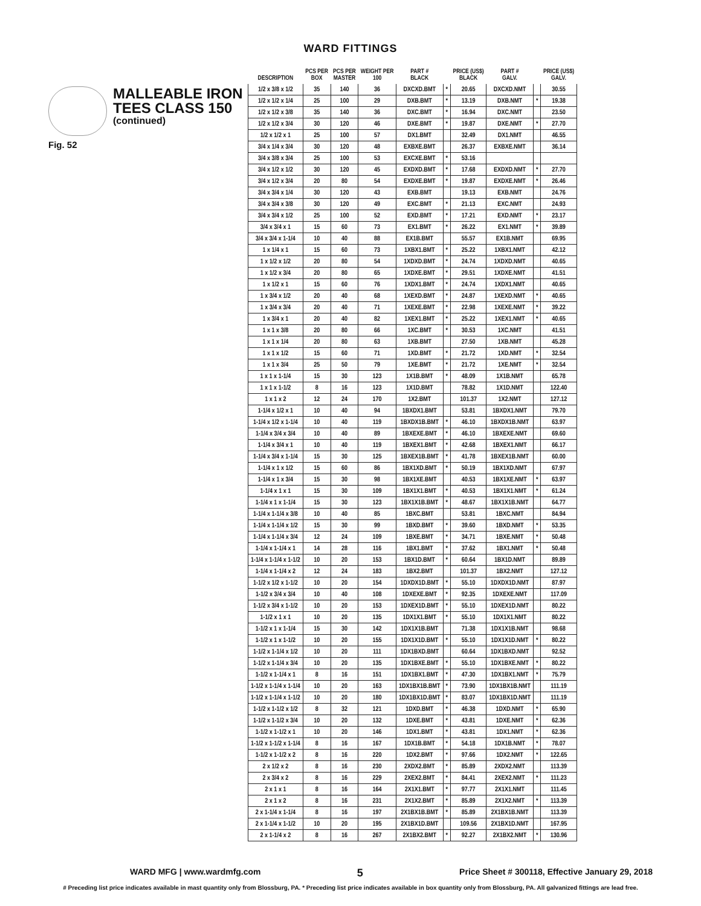WARD FITTINGS
MALLEABLE IRON
TEES CLASS 150
(continued)
Fig. 52
| DESCRIPTION | PCS PER BOX | PCS PER MASTER | WEIGHT PER 100 | PART # BLACK | | PRICE (US$) BLACK | PART # GALV. | | PRICE (US$) GALV. |
| --- | --- | --- | --- | --- | --- | --- | --- | --- | --- |
| 1/2 x 3/8 x 1/2 | 35 | 140 | 36 | DXCXD.BMT | * | 20.65 | DXCXD.NMT | | 30.55 |
| 1/2 x 1/2 x 1/4 | 25 | 100 | 29 | DXB.BMT | * | 13.19 | DXB.NMT | * | 19.38 |
| 1/2 x 1/2 x 3/8 | 35 | 140 | 36 | DXC.BMT | * | 16.94 | DXC.NMT | | 23.50 |
| 1/2 x 1/2 x 3/4 | 30 | 120 | 46 | DXE.BMT | * | 19.87 | DXE.NMT | * | 27.70 |
| 1/2 x 1/2 x 1 | 25 | 100 | 57 | DX1.BMT | | 32.49 | DX1.NMT | | 46.55 |
| 3/4 x 1/4 x 3/4 | 30 | 120 | 48 | EXBXE.BMT | | 26.37 | EXBXE.NMT | | 36.14 |
| 3/4 x 3/8 x 3/4 | 25 | 100 | 53 | EXCXE.BMT | * | 53.16 | | | |
| 3/4 x 1/2 x 1/2 | 30 | 120 | 45 | EXDXD.BMT | * | 17.68 | EXDXD.NMT | * | 27.70 |
| 3/4 x 1/2 x 3/4 | 20 | 80 | 54 | EXDXE.BMT | * | 19.87 | EXDXE.NMT | * | 26.46 |
| 3/4 x 3/4 x 1/4 | 30 | 120 | 43 | EXB.BMT | | 19.13 | EXB.NMT | | 24.76 |
| 3/4 x 3/4 x 3/8 | 30 | 120 | 49 | EXC.BMT | * | 21.13 | EXC.NMT | | 24.93 |
| 3/4 x 3/4 x 1/2 | 25 | 100 | 52 | EXD.BMT | * | 17.21 | EXD.NMT | * | 23.17 |
| 3/4 x 3/4 x 1 | 15 | 60 | 73 | EX1.BMT | * | 26.22 | EX1.NMT | * | 39.89 |
| 3/4 x 3/4 x 1-1/4 | 10 | 40 | 88 | EX1B.BMT | | 55.57 | EX1B.NMT | | 69.95 |
| 1 x 1/4 x 1 | 15 | 60 | 73 | 1XBX1.BMT | * | 25.22 | 1XBX1.NMT | | 42.12 |
| 1 x 1/2 x 1/2 | 20 | 80 | 54 | 1XDXD.BMT | * | 24.74 | 1XDXD.NMT | | 40.65 |
| 1 x 1/2 x 3/4 | 20 | 80 | 65 | 1XDXE.BMT | * | 29.51 | 1XDXE.NMT | | 41.51 |
| 1 x 1/2 x 1 | 15 | 60 | 76 | 1XDX1.BMT | * | 24.74 | 1XDX1.NMT | | 40.65 |
| 1 x 3/4 x 1/2 | 20 | 40 | 68 | 1XEXD.BMT | * | 24.87 | 1XEXD.NMT | * | 40.65 |
| 1 x 3/4 x 3/4 | 20 | 40 | 71 | 1XEXE.BMT | * | 22.98 | 1XEXE.NMT | * | 39.22 |
| 1 x 3/4 x 1 | 20 | 40 | 82 | 1XEX1.BMT | * | 25.22 | 1XEX1.NMT | * | 40.65 |
| 1 x 1 x 3/8 | 20 | 80 | 66 | 1XC.BMT | * | 30.53 | 1XC.NMT | | 41.51 |
| 1 x 1 x 1/4 | 20 | 80 | 63 | 1XB.BMT | | 27.50 | 1XB.NMT | | 45.28 |
| 1 x 1 x 1/2 | 15 | 60 | 71 | 1XD.BMT | * | 21.72 | 1XD.NMT | * | 32.54 |
| 1 x 1 x 3/4 | 25 | 50 | 79 | 1XE.BMT | * | 21.72 | 1XE.NMT | * | 32.54 |
| 1 x 1 x 1-1/4 | 15 | 30 | 123 | 1X1B.BMT | * | 48.09 | 1X1B.NMT | | 65.78 |
| 1 x 1 x 1-1/2 | 8 | 16 | 123 | 1X1D.BMT | | 78.82 | 1X1D.NMT | | 122.40 |
| 1 x 1 x 2 | 12 | 24 | 170 | 1X2.BMT | | 101.37 | 1X2.NMT | | 127.12 |
| 1-1/4 x 1/2 x 1 | 10 | 40 | 94 | 1BXDX1.BMT | | 53.81 | 1BXDX1.NMT | | 79.70 |
| 1-1/4 x 1/2 x 1-1/4 | 10 | 40 | 119 | 1BXDX1B.BMT | * | 46.10 | 1BXDX1B.NMT | | 63.97 |
| 1-1/4 x 3/4 x 3/4 | 10 | 40 | 89 | 1BXEXE.BMT | * | 46.10 | 1BXEXE.NMT | | 69.60 |
| 1-1/4 x 3/4 x 1 | 10 | 40 | 119 | 1BXEX1.BMT | * | 42.68 | 1BXEX1.NMT | | 66.17 |
| 1-1/4 x 3/4 x 1-1/4 | 15 | 30 | 125 | 1BXEX1B.BMT | * | 41.78 | 1BXEX1B.NMT | | 60.00 |
| 1-1/4 x 1 x 1/2 | 15 | 60 | 86 | 1BX1XD.BMT | * | 50.19 | 1BX1XD.NMT | | 67.97 |
| 1-1/4 x 1 x 3/4 | 15 | 30 | 98 | 1BX1XE.BMT | | 40.53 | 1BX1XE.NMT | * | 63.97 |
| 1-1/4 x 1 x 1 | 15 | 30 | 109 | 1BX1X1.BMT | * | 40.53 | 1BX1X1.NMT | * | 61.24 |
| 1-1/4 x 1 x 1-1/4 | 15 | 30 | 123 | 1BX1X1B.BMT | * | 48.67 | 1BX1X1B.NMT | | 64.77 |
| 1-1/4 x 1-1/4 x 3/8 | 10 | 40 | 85 | 1BXC.BMT | | 53.81 | 1BXC.NMT | | 84.94 |
| 1-1/4 x 1-1/4 x 1/2 | 15 | 30 | 99 | 1BXD.BMT | * | 39.60 | 1BXD.NMT | * | 53.35 |
| 1-1/4 x 1-1/4 x 3/4 | 12 | 24 | 109 | 1BXE.BMT | * | 34.71 | 1BXE.NMT | * | 50.48 |
| 1-1/4 x 1-1/4 x 1 | 14 | 28 | 116 | 1BX1.BMT | * | 37.62 | 1BX1.NMT | * | 50.48 |
| 1-1/4 x 1-1/4 x 1-1/2 | 10 | 20 | 153 | 1BX1D.BMT | * | 60.64 | 1BX1D.NMT | | 89.89 |
| 1-1/4 x 1-1/4 x 2 | 12 | 24 | 183 | 1BX2.BMT | | 101.37 | 1BX2.NMT | | 127.12 |
| 1-1/2 x 1/2 x 1-1/2 | 10 | 20 | 154 | 1DXDX1D.BMT | * | 55.10 | 1DXDX1D.NMT | | 87.97 |
| 1-1/2 x 3/4 x 3/4 | 10 | 40 | 108 | 1DXEXE.BMT | * | 92.35 | 1DXEXE.NMT | | 117.09 |
| 1-1/2 x 3/4 x 1-1/2 | 10 | 20 | 153 | 1DXEX1D.BMT | * | 55.10 | 1DXEX1D.NMT | | 80.22 |
| 1-1/2 x 1 x 1 | 10 | 20 | 135 | 1DX1X1.BMT | * | 55.10 | 1DX1X1.NMT | | 80.22 |
| 1-1/2 x 1 x 1-1/4 | 15 | 30 | 142 | 1DX1X1B.BMT | | 71.38 | 1DX1X1B.NMT | | 98.68 |
| 1-1/2 x 1 x 1-1/2 | 10 | 20 | 155 | 1DX1X1D.BMT | * | 55.10 | 1DX1X1D.NMT | * | 80.22 |
| 1-1/2 x 1-1/4 x 1/2 | 10 | 20 | 111 | 1DX1BXD.BMT | | 60.64 | 1DX1BXD.NMT | | 92.52 |
| 1-1/2 x 1-1/4 x 3/4 | 10 | 20 | 135 | 1DX1BXE.BMT | * | 55.10 | 1DX1BXE.NMT | * | 80.22 |
| 1-1/2 x 1-1/4 x 1 | 8 | 16 | 151 | 1DX1BX1.BMT | * | 47.30 | 1DX1BX1.NMT | * | 75.79 |
| 1-1/2 x 1-1/4 x 1-1/4 | 10 | 20 | 163 | 1DX1BX1B.BMT | * | 73.90 | 1DX1BX1B.NMT | | 111.19 |
| 1-1/2 x 1-1/4 x 1-1/2 | 10 | 20 | 180 | 1DX1BX1D.BMT | * | 83.07 | 1DX1BX1D.NMT | | 111.19 |
| 1-1/2 x 1-1/2 x 1/2 | 8 | 32 | 121 | 1DXD.BMT | * | 46.38 | 1DXD.NMT | * | 65.90 |
| 1-1/2 x 1-1/2 x 3/4 | 10 | 20 | 132 | 1DXE.BMT | * | 43.81 | 1DXE.NMT | * | 62.36 |
| 1-1/2 x 1-1/2 x 1 | 10 | 20 | 146 | 1DX1.BMT | * | 43.81 | 1DX1.NMT | * | 62.36 |
| 1-1/2 x 1-1/2 x 1-1/4 | 8 | 16 | 167 | 1DX1B.BMT | * | 54.18 | 1DX1B.NMT | * | 78.07 |
| 1-1/2 x 1-1/2 x 2 | 8 | 16 | 220 | 1DX2.BMT | * | 97.66 | 1DX2.NMT | * | 122.65 |
| 2 x 1/2 x 2 | 8 | 16 | 230 | 2XDX2.BMT | * | 85.89 | 2XDX2.NMT | | 113.39 |
| 2 x 3/4 x 2 | 8 | 16 | 229 | 2XEX2.BMT | * | 84.41 | 2XEX2.NMT | * | 111.23 |
| 2 x 1 x 1 | 8 | 16 | 164 | 2X1X1.BMT | * | 97.77 | 2X1X1.NMT | | 111.45 |
| 2 x 1 x 2 | 8 | 16 | 231 | 2X1X2.BMT | * | 85.89 | 2X1X2.NMT | * | 113.39 |
| 2 x 1-1/4 x 1-1/4 | 8 | 16 | 197 | 2X1BX1B.BMT | * | 85.89 | 2X1BX1B.NMT | | 113.39 |
| 2 x 1-1/4 x 1-1/2 | 10 | 20 | 195 | 2X1BX1D.BMT | | 109.56 | 2X1BX1D.NMT | | 167.95 |
| 2 x 1-1/4 x 2 | 8 | 16 | 267 | 2X1BX2.BMT | * | 92.27 | 2X1BX2.NMT | * | 130.96 |
WARD MFG | www.wardmfg.com 5 Price Sheet # 300118, Effective January 29, 2018
# Preceding list price indicates available in mast quantity only from Blossburg, PA. * Preceding list price indicates available in box quantity only from Blossburg, PA. All galvanized fittings are lead free.